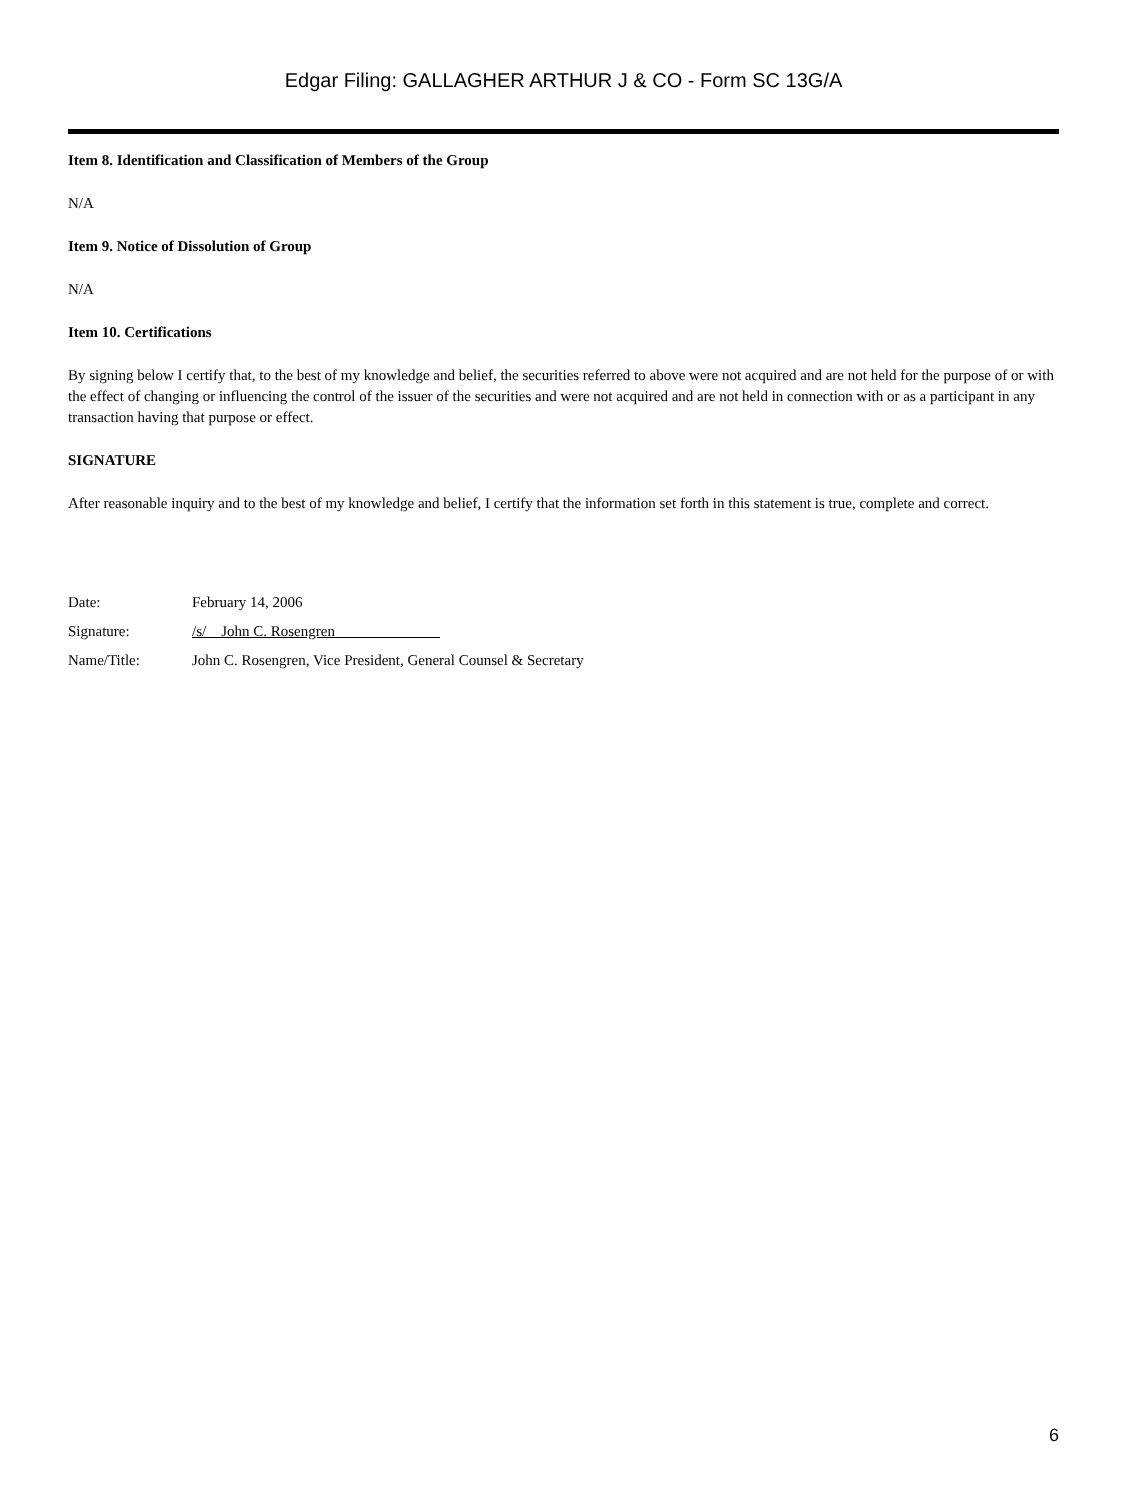Edgar Filing: GALLAGHER ARTHUR J & CO - Form SC 13G/A
Item 8. Identification and Classification of Members of the Group
N/A
Item 9. Notice of Dissolution of Group
N/A
Item 10. Certifications
By signing below I certify that, to the best of my knowledge and belief, the securities referred to above were not acquired and are not held for the purpose of or with the effect of changing or influencing the control of the issuer of the securities and were not acquired and are not held in connection with or as a participant in any transaction having that purpose or effect.
SIGNATURE
After reasonable inquiry and to the best of my knowledge and belief, I certify that the information set forth in this statement is true, complete and correct.
| Date: | February 14, 2006 |
| Signature: | /s/ John C. Rosengren |
| Name/Title: | John C. Rosengren, Vice President, General Counsel & Secretary |
6